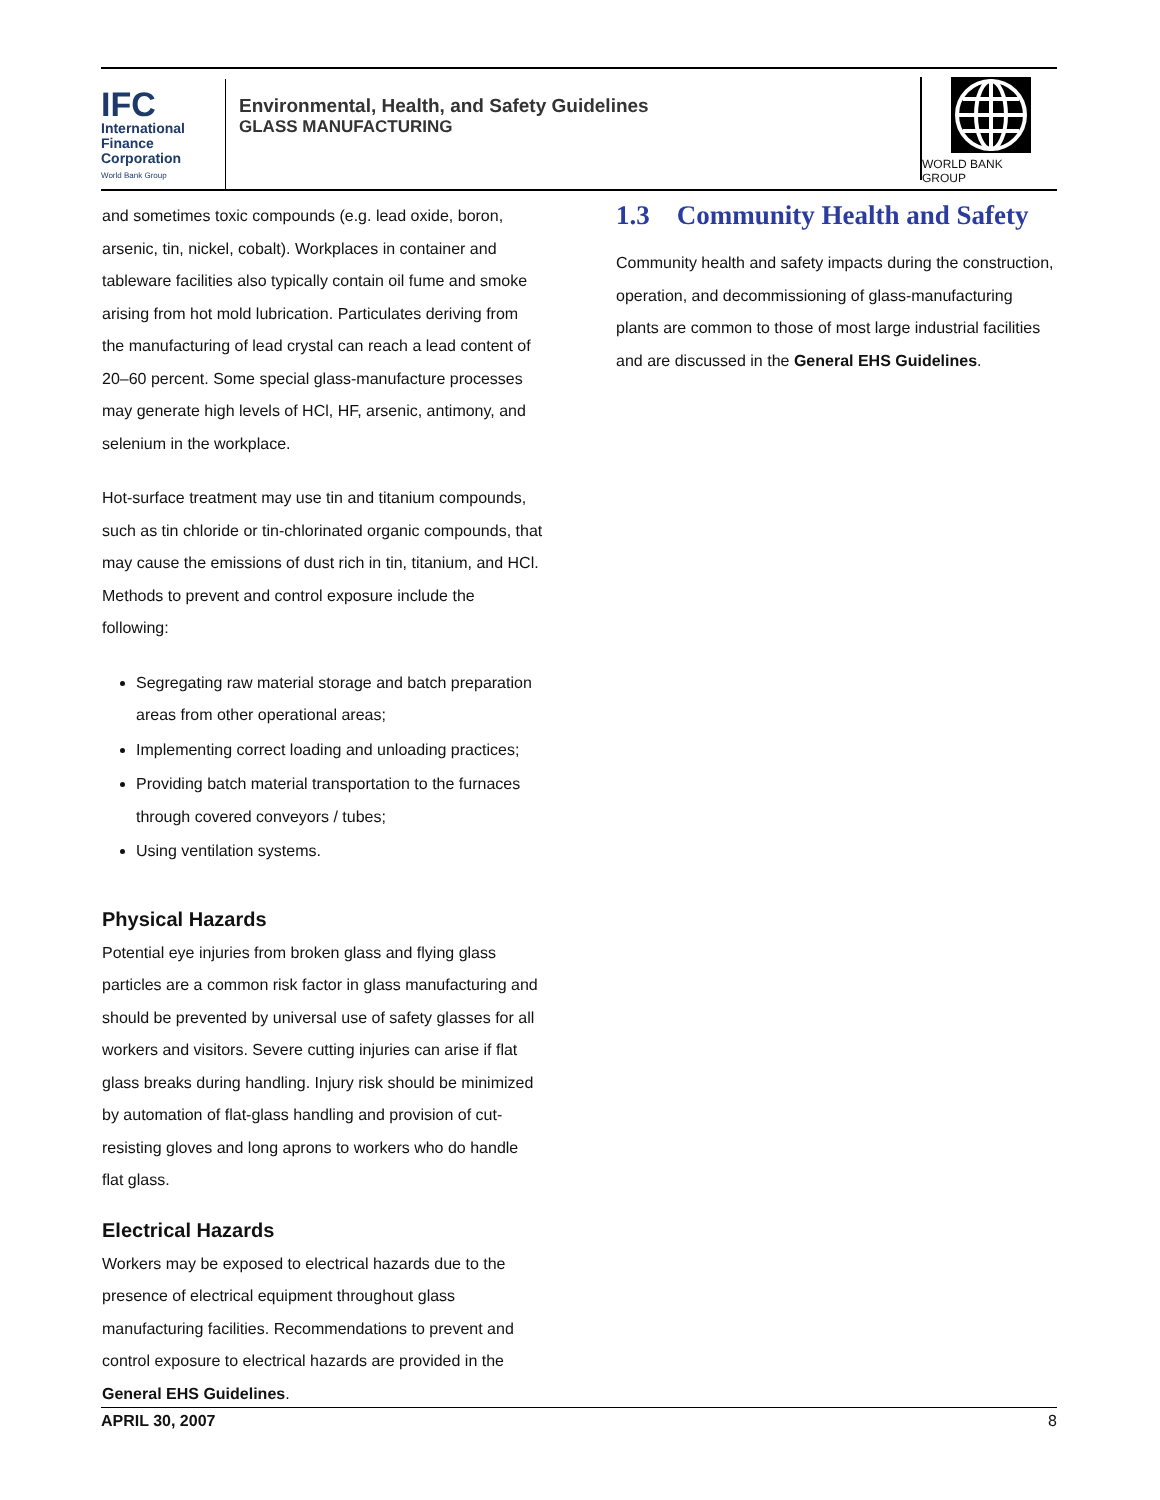IFC
International
Finance
Corporation
World Bank Group
Environmental, Health, and Safety Guidelines
GLASS MANUFACTURING
WORLD BANK GROUP
and sometimes toxic compounds (e.g. lead oxide, boron, arsenic, tin, nickel, cobalt). Workplaces in container and tableware facilities also typically contain oil fume and smoke arising from hot mold lubrication. Particulates deriving from the manufacturing of lead crystal can reach a lead content of 20–60 percent. Some special glass-manufacture processes may generate high levels of HCl, HF, arsenic, antimony, and selenium in the workplace.
Hot-surface treatment may use tin and titanium compounds, such as tin chloride or tin-chlorinated organic compounds, that may cause the emissions of dust rich in tin, titanium, and HCl. Methods to prevent and control exposure include the following:
Segregating raw material storage and batch preparation areas from other operational areas;
Implementing correct loading and unloading practices;
Providing batch material transportation to the furnaces through covered conveyors / tubes;
Using ventilation systems.
Physical Hazards
Potential eye injuries from broken glass and flying glass particles are a common risk factor in glass manufacturing and should be prevented by universal use of safety glasses for all workers and visitors. Severe cutting injuries can arise if flat glass breaks during handling. Injury risk should be minimized by automation of flat-glass handling and provision of cut-resisting gloves and long aprons to workers who do handle flat glass.
Electrical Hazards
Workers may be exposed to electrical hazards due to the presence of electrical equipment throughout glass manufacturing facilities. Recommendations to prevent and control exposure to electrical hazards are provided in the General EHS Guidelines.
1.3 Community Health and Safety
Community health and safety impacts during the construction, operation, and decommissioning of glass-manufacturing plants are common to those of most large industrial facilities and are discussed in the General EHS Guidelines.
APRIL 30, 2007 8